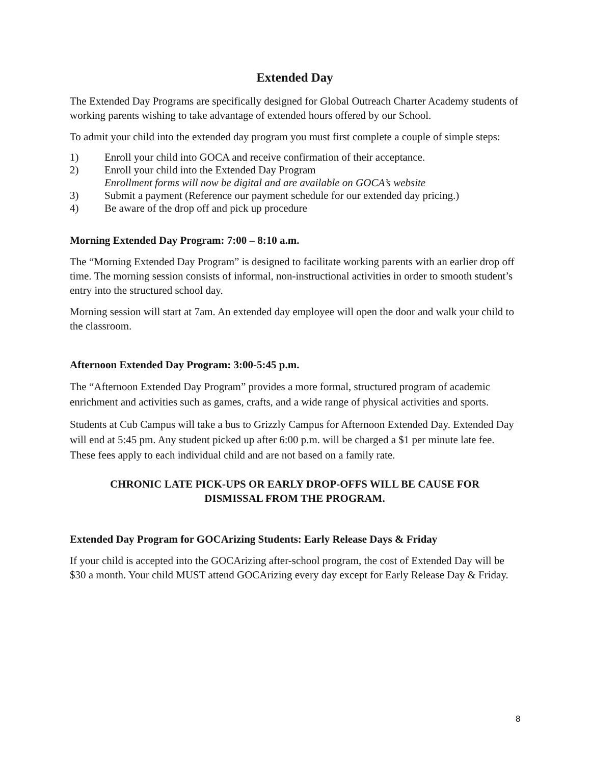Extended Day
The Extended Day Programs are specifically designed for Global Outreach Charter Academy students of working parents wishing to take advantage of extended hours offered by our School.
To admit your child into the extended day program you must first complete a couple of simple steps:
1) Enroll your child into GOCA and receive confirmation of their acceptance.
2) Enroll your child into the Extended Day Program
Enrollment forms will now be digital and are available on GOCA’s website
3) Submit a payment (Reference our payment schedule for our extended day pricing.)
4) Be aware of the drop off and pick up procedure
Morning Extended Day Program: 7:00 – 8:10 a.m.
The “Morning Extended Day Program” is designed to facilitate working parents with an earlier drop off time. The morning session consists of informal, non-instructional activities in order to smooth student’s entry into the structured school day.
Morning session will start at 7am. An extended day employee will open the door and walk your child to the classroom.
Afternoon Extended Day Program: 3:00-5:45 p.m.
The “Afternoon Extended Day Program” provides a more formal, structured program of academic enrichment and activities such as games, crafts, and a wide range of physical activities and sports.
Students at Cub Campus will take a bus to Grizzly Campus for Afternoon Extended Day. Extended Day will end at 5:45 pm. Any student picked up after 6:00 p.m. will be charged a $1 per minute late fee. These fees apply to each individual child and are not based on a family rate.
CHRONIC LATE PICK-UPS OR EARLY DROP-OFFS WILL BE CAUSE FOR
DISMISSAL FROM THE PROGRAM.
Extended Day Program for GOCArizing Students: Early Release Days & Friday
If your child is accepted into the GOCArizing after-school program, the cost of Extended Day will be $30 a month. Your child MUST attend GOCArizing every day except for Early Release Day & Friday.
8